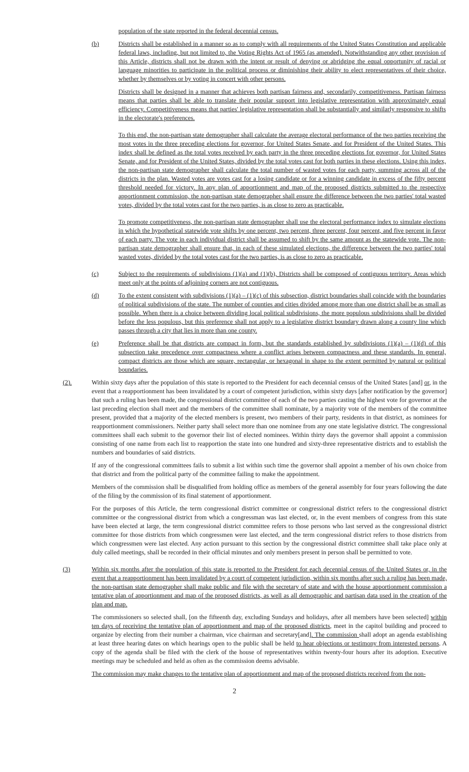population of the state reported in the federal decennial census.
(b) Districts shall be established in a manner so as to comply with all requirements of the United States Constitution and applicable federal laws, including, but not limited to, the Voting Rights Act of 1965 (as amended). Notwithstanding any other provision of this Article, districts shall not be drawn with the intent or result of denying or abridging the equal opportunity of racial or language minorities to participate in the political process or diminishing their ability to elect representatives of their choice, whether by themselves or by voting in concert with other persons.
Districts shall be designed in a manner that achieves both partisan fairness and, secondarily, competitiveness. Partisan fairness means that parties shall be able to translate their popular support into legislative representation with approximately equal efficiency. Competitiveness means that parties' legislative representation shall be substantially and similarly responsive to shifts in the electorate's preferences.
To this end, the non-partisan state demographer shall calculate the average electoral performance of the two parties receiving the most votes in the three preceding elections for governor, for United States Senate, and for President of the United States. This index shall be defined as the total votes received by each party in the three preceding elections for governor, for United States Senate, and for President of the United States, divided by the total votes cast for both parties in these elections. Using this index, the non-partisan state demographer shall calculate the total number of wasted votes for each party, summing across all of the districts in the plan. Wasted votes are votes cast for a losing candidate or for a winning candidate in excess of the fifty percent threshold needed for victory. In any plan of apportionment and map of the proposed districts submitted to the respective apportionment commission, the non-partisan state demographer shall ensure the difference between the two parties' total wasted votes, divided by the total votes cast for the two parties, is as close to zero as practicable.
To promote competitiveness, the non-partisan state demographer shall use the electoral performance index to simulate elections in which the hypothetical statewide vote shifts by one percent, two percent, three percent, four percent, and five percent in favor of each party. The vote in each individual district shall be assumed to shift by the same amount as the statewide vote. The non-partisan state demographer shall ensure that, in each of these simulated elections, the difference between the two parties' total wasted votes, divided by the total votes cast for the two parties, is as close to zero as practicable.
(c) Subject to the requirements of subdivisions (1)(a) and (1)(b), Districts shall be composed of contiguous territory. Areas which meet only at the points of adjoining corners are not contiguous.
(d) To the extent consistent with subdivisions (1)(a) – (1)(c) of this subsection, district boundaries shall coincide with the boundaries of political subdivisions of the state. The number of counties and cities divided among more than one district shall be as small as possible. When there is a choice between dividing local political subdivisions, the more populous subdivisions shall be divided before the less populous, but this preference shall not apply to a legislative district boundary drawn along a county line which passes through a city that lies in more than one county.
(e) Preference shall be that districts are compact in form, but the standards established by subdivisions (1)(a) – (1)(d) of this subsection take precedence over compactness where a conflict arises between compactness and these standards. In general, compact districts are those which are square, rectangular, or hexagonal in shape to the extent permitted by natural or political boundaries.
(2). Within sixty days after the population of this state is reported to the President for each decennial census of the United States [and] or, in the event that a reapportionment has been invalidated by a court of competent jurisdiction, within sixty days [after notification by the governor] that such a ruling has been made, the congressional district committee of each of the two parties casting the highest vote for governor at the last preceding election shall meet and the members of the committee shall nominate, by a majority vote of the members of the committee present, provided that a majority of the elected members is present, two members of their party, residents in that district, as nominees for reapportionment commissioners. Neither party shall select more than one nominee from any one state legislative district. The congressional committees shall each submit to the governor their list of elected nominees. Within thirty days the governor shall appoint a commission consisting of one name from each list to reapportion the state into one hundred and sixty-three representative districts and to establish the numbers and boundaries of said districts.
If any of the congressional committees fails to submit a list within such time the governor shall appoint a member of his own choice from that district and from the political party of the committee failing to make the appointment.
Members of the commission shall be disqualified from holding office as members of the general assembly for four years following the date of the filing by the commission of its final statement of apportionment.
For the purposes of this Article, the term congressional district committee or congressional district refers to the congressional district committee or the congressional district from which a congressman was last elected, or, in the event members of congress from this state have been elected at large, the term congressional district committee refers to those persons who last served as the congressional district committee for those districts from which congressmen were last elected, and the term congressional district refers to those districts from which congressmen were last elected. Any action pursuant to this section by the congressional district committee shall take place only at duly called meetings, shall be recorded in their official minutes and only members present in person shall be permitted to vote.
(3) Within six months after the population of this state is reported to the President for each decennial census of the United States or, in the event that a reapportionment has been invalidated by a court of competent jurisdiction, within six months after such a ruling has been made, the non-partisan state demographer shall make public and file with the secretary of state and with the house apportionment commission a tentative plan of apportionment and map of the proposed districts, as well as all demographic and partisan data used in the creation of the plan and map.
The commissioners so selected shall, [on the fifteenth day, excluding Sundays and holidays, after all members have been selected] within ten days of receiving the tentative plan of apportionment and map of the proposed districts, meet in the capitol building and proceed to organize by electing from their number a chairman, vice chairman and secretary[and]. The commission shall adopt an agenda establishing at least three hearing dates on which hearings open to the public shall be held to hear objections or testimony from interested persons. A copy of the agenda shall be filed with the clerk of the house of representatives within twenty-four hours after its adoption. Executive meetings may be scheduled and held as often as the commission deems advisable.
The commission may make changes to the tentative plan of apportionment and map of the proposed districts received from the non-
2